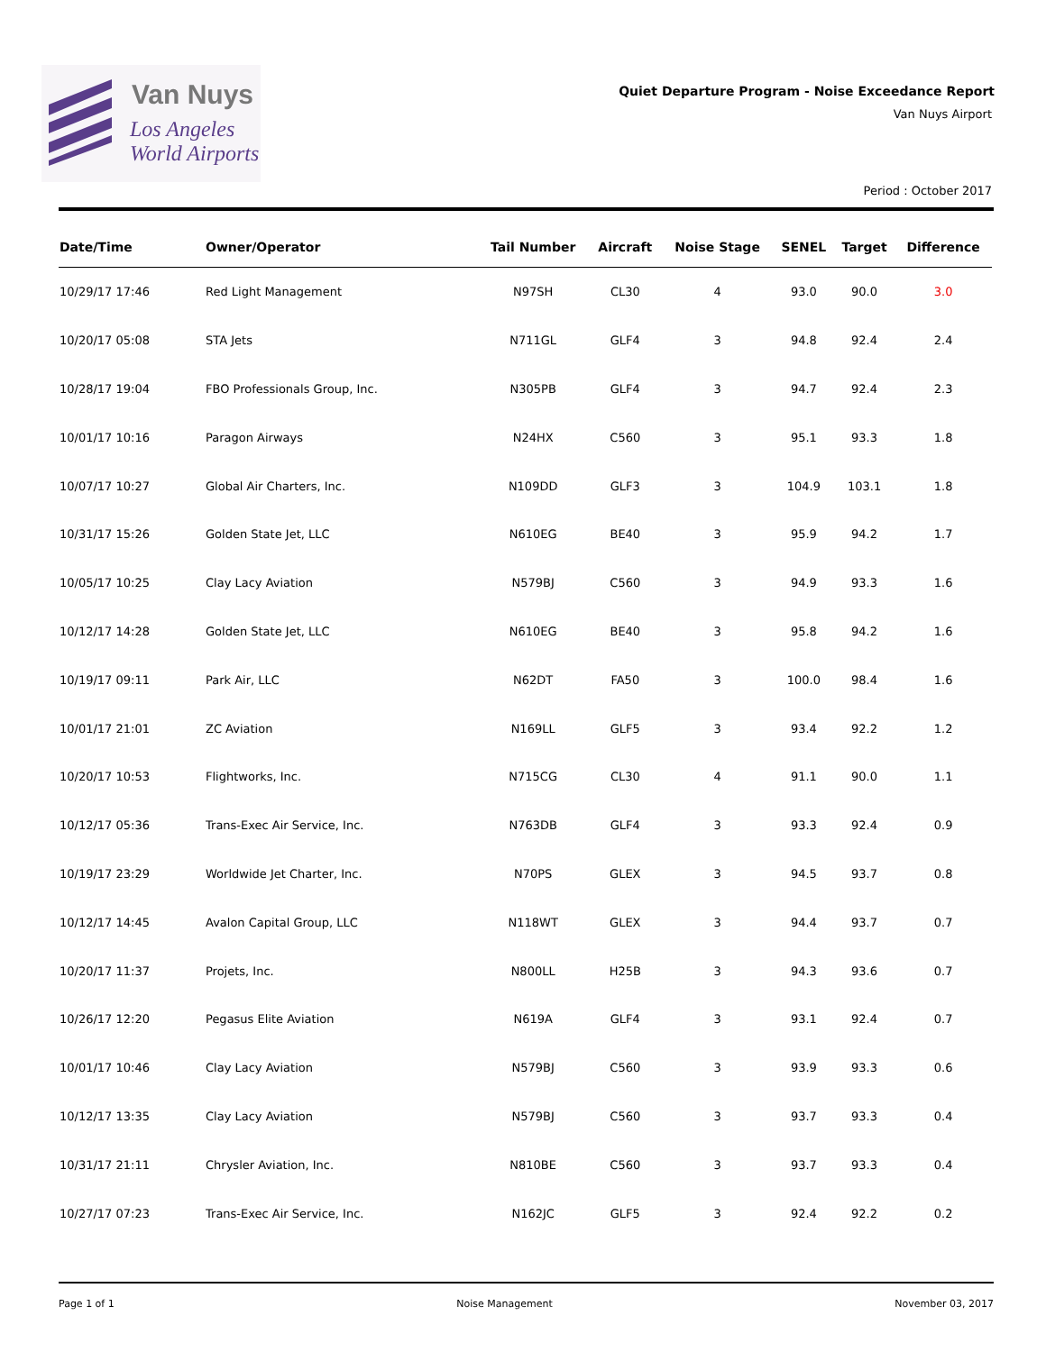Van Nuys
Los Angeles
World Airports
Quiet Departure Program - Noise Exceedance Report
Van Nuys Airport
Period : October 2017
| Date/Time | Owner/Operator | Tail Number | Aircraft | Noise Stage | SENEL | Target | Difference |
| --- | --- | --- | --- | --- | --- | --- | --- |
| 10/29/17 17:46 | Red Light Management | N97SH | CL30 | 4 | 93.0 | 90.0 | 3.0 |
| 10/20/17 05:08 | STA Jets | N711GL | GLF4 | 3 | 94.8 | 92.4 | 2.4 |
| 10/28/17 19:04 | FBO Professionals Group, Inc. | N305PB | GLF4 | 3 | 94.7 | 92.4 | 2.3 |
| 10/01/17 10:16 | Paragon Airways | N24HX | C560 | 3 | 95.1 | 93.3 | 1.8 |
| 10/07/17 10:27 | Global Air Charters, Inc. | N109DD | GLF3 | 3 | 104.9 | 103.1 | 1.8 |
| 10/31/17 15:26 | Golden State Jet, LLC | N610EG | BE40 | 3 | 95.9 | 94.2 | 1.7 |
| 10/05/17 10:25 | Clay Lacy Aviation | N579BJ | C560 | 3 | 94.9 | 93.3 | 1.6 |
| 10/12/17 14:28 | Golden State Jet, LLC | N610EG | BE40 | 3 | 95.8 | 94.2 | 1.6 |
| 10/19/17 09:11 | Park Air, LLC | N62DT | FA50 | 3 | 100.0 | 98.4 | 1.6 |
| 10/01/17 21:01 | ZC Aviation | N169LL | GLF5 | 3 | 93.4 | 92.2 | 1.2 |
| 10/20/17 10:53 | Flightworks, Inc. | N715CG | CL30 | 4 | 91.1 | 90.0 | 1.1 |
| 10/12/17 05:36 | Trans-Exec Air Service, Inc. | N763DB | GLF4 | 3 | 93.3 | 92.4 | 0.9 |
| 10/19/17 23:29 | Worldwide Jet Charter, Inc. | N70PS | GLEX | 3 | 94.5 | 93.7 | 0.8 |
| 10/12/17 14:45 | Avalon Capital Group, LLC | N118WT | GLEX | 3 | 94.4 | 93.7 | 0.7 |
| 10/20/17 11:37 | Projets, Inc. | N800LL | H25B | 3 | 94.3 | 93.6 | 0.7 |
| 10/26/17 12:20 | Pegasus Elite Aviation | N619A | GLF4 | 3 | 93.1 | 92.4 | 0.7 |
| 10/01/17 10:46 | Clay Lacy Aviation | N579BJ | C560 | 3 | 93.9 | 93.3 | 0.6 |
| 10/12/17 13:35 | Clay Lacy Aviation | N579BJ | C560 | 3 | 93.7 | 93.3 | 0.4 |
| 10/31/17 21:11 | Chrysler Aviation, Inc. | N810BE | C560 | 3 | 93.7 | 93.3 | 0.4 |
| 10/27/17 07:23 | Trans-Exec Air Service, Inc. | N162JC | GLF5 | 3 | 92.4 | 92.2 | 0.2 |
Page 1 of 1 Noise Management November 03, 2017